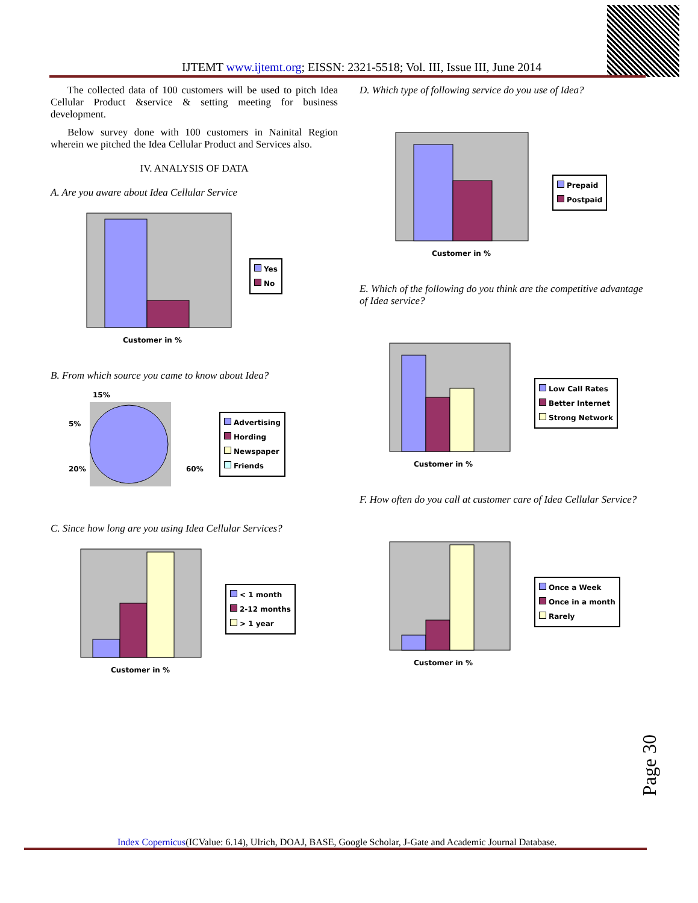IJTEMT www.ijtemt.org; EISSN: 2321-5518; Vol. III, Issue III, June 2014
The collected data of 100 customers will be used to pitch Idea Cellular Product &service & setting meeting for business development.
Below survey done with 100 customers in Nainital Region wherein we pitched the Idea Cellular Product and Services also.
IV. ANALYSIS OF DATA
A. Are you aware about Idea Cellular Service
Customer in %
Yes
No
B. From which source you came to know about Idea?
15%
5%
20%
60%
Advertising
Hording
Newspaper
Friends
C. Since how long are you using Idea Cellular Services?
Customer in %
< 1 month
2-12 months
> 1 year
D. Which type of following service do you use of Idea?
Customer in %
Prepaid
Postpaid
E. Which of the following do you think are the competitive advantage of Idea service?
Customer in %
Low Call Rates
Better Internet
Strong Network
F. How often do you call at customer care of Idea Cellular Service?
Customer in %
Once a Week
Once in a month
Rarely
Page 30
Index Copernicus(ICValue: 6.14), Ulrich, DOAJ, BASE, Google Scholar, J-Gate and Academic Journal Database.